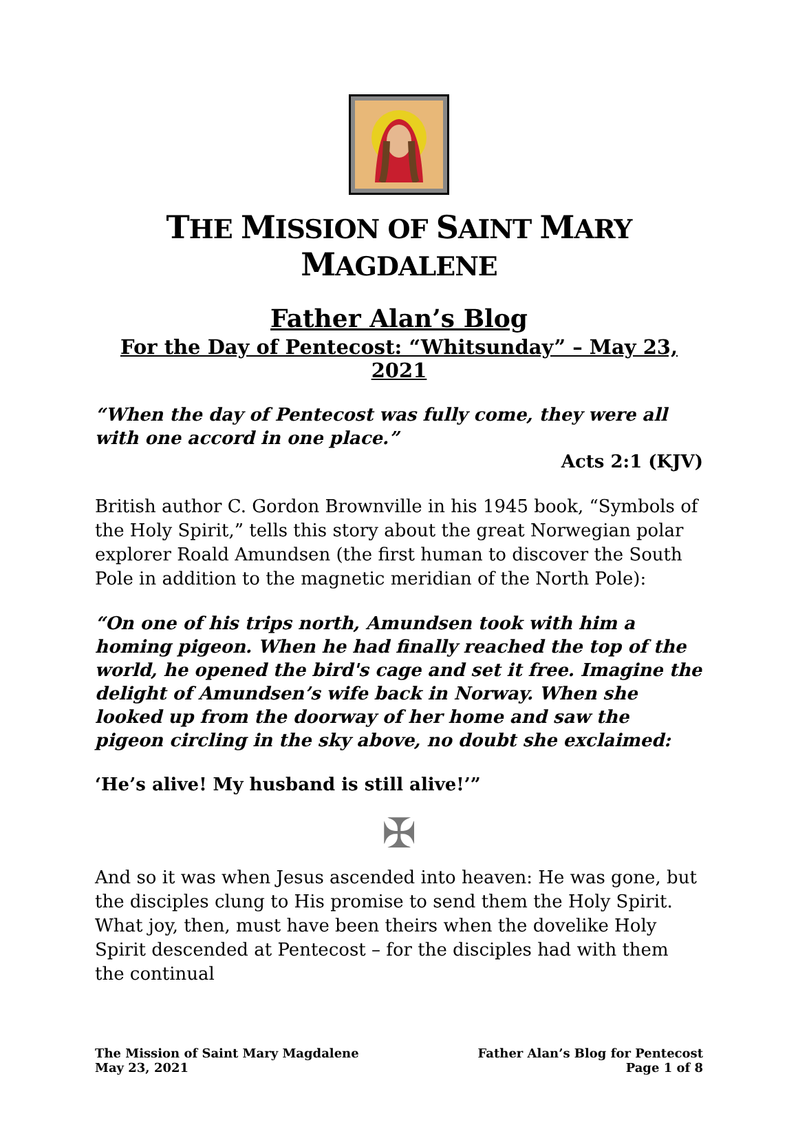THE MISSION OF SAINT MARY MAGDALENE
Father Alan’s Blog
For the Day of Pentecost: “Whitsunday” – May 23, 2021
“When the day of Pentecost was fully come, they were all with one accord in one place.”
Acts 2:1 (KJV)
British author C. Gordon Brownville in his 1945 book, “Symbols of the Holy Spirit,” tells this story about the great Norwegian polar explorer Roald Amundsen (the first human to discover the South Pole in addition to the magnetic meridian of the North Pole):
“On one of his trips north, Amundsen took with him a homing pigeon. When he had finally reached the top of the world, he opened the bird's cage and set it free. Imagine the delight of Amundsen’s wife back in Norway. When she looked up from the doorway of her home and saw the pigeon circling in the sky above, no doubt she exclaimed:
‘He’s alive! My husband is still alive!’”
✠
And so it was when Jesus ascended into heaven: He was gone, but the disciples clung to His promise to send them the Holy Spirit. What joy, then, must have been theirs when the dovelike Holy Spirit descended at Pentecost – for the disciples had with them the continual
The Mission of Saint Mary Magdalene
May 23, 2021
Father Alan’s Blog for Pentecost
Page 1 of 8